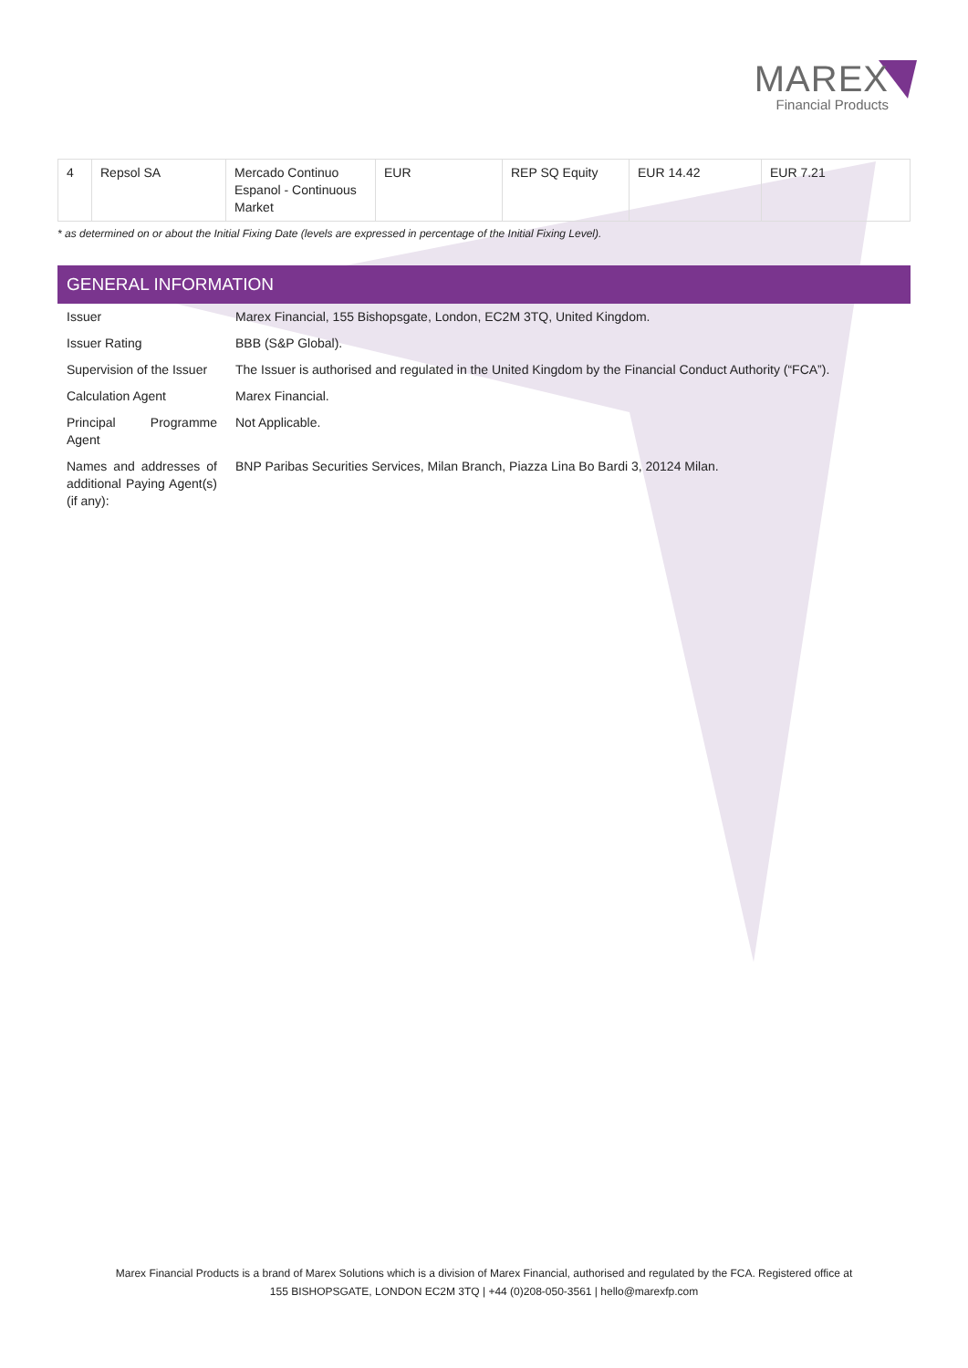MAREX
Financial Products
| 4 | Repsol SA | Mercado Continuo Espanol - Continuous Market | EUR | REP SQ Equity | EUR 14.42 | EUR 7.21 |
* as determined on or about the Initial Fixing Date (levels are expressed in percentage of the Initial Fixing Level).
GENERAL INFORMATION
| Issuer | Marex Financial, 155 Bishopsgate, London, EC2M 3TQ, United Kingdom. |
| Issuer Rating | BBB (S&P Global). |
| Supervision of the Issuer | The Issuer is authorised and regulated in the United Kingdom by the Financial Conduct Authority (“FCA”). |
| Calculation Agent | Marex Financial. |
| Principal Programme Agent | Not Applicable. |
| Names and addresses of additional Paying Agent(s) (if any): | BNP Paribas Securities Services, Milan Branch, Piazza Lina Bo Bardi 3, 20124 Milan. |
Marex Financial Products is a brand of Marex Solutions which is a division of Marex Financial, authorised and regulated by the FCA. Registered office at
155 BISHOPSGATE, LONDON EC2M 3TQ | +44 (0)208-050-3561 | hello@marexfp.com